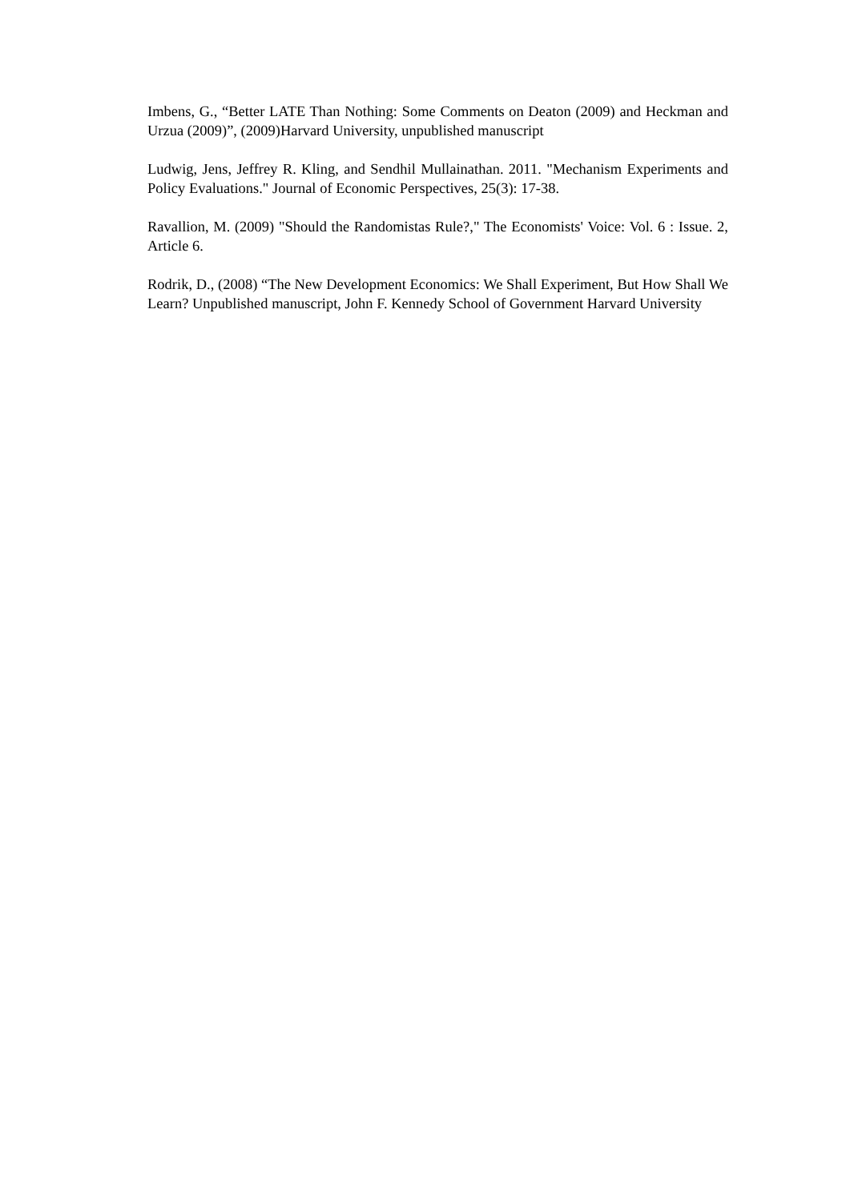Imbens, G., “Better LATE Than Nothing: Some Comments on Deaton (2009) and Heckman and Urzua (2009)”, (2009)Harvard University, unpublished manuscript
Ludwig, Jens, Jeffrey R. Kling, and Sendhil Mullainathan. 2011. "Mechanism Experiments and Policy Evaluations." Journal of Economic Perspectives, 25(3): 17-38.
Ravallion, M. (2009) "Should the Randomistas Rule?," The Economists' Voice: Vol. 6 : Issue. 2, Article 6.
Rodrik, D., (2008) “The New Development Economics: We Shall Experiment, But How Shall We Learn? Unpublished manuscript, John F. Kennedy School of Government Harvard University